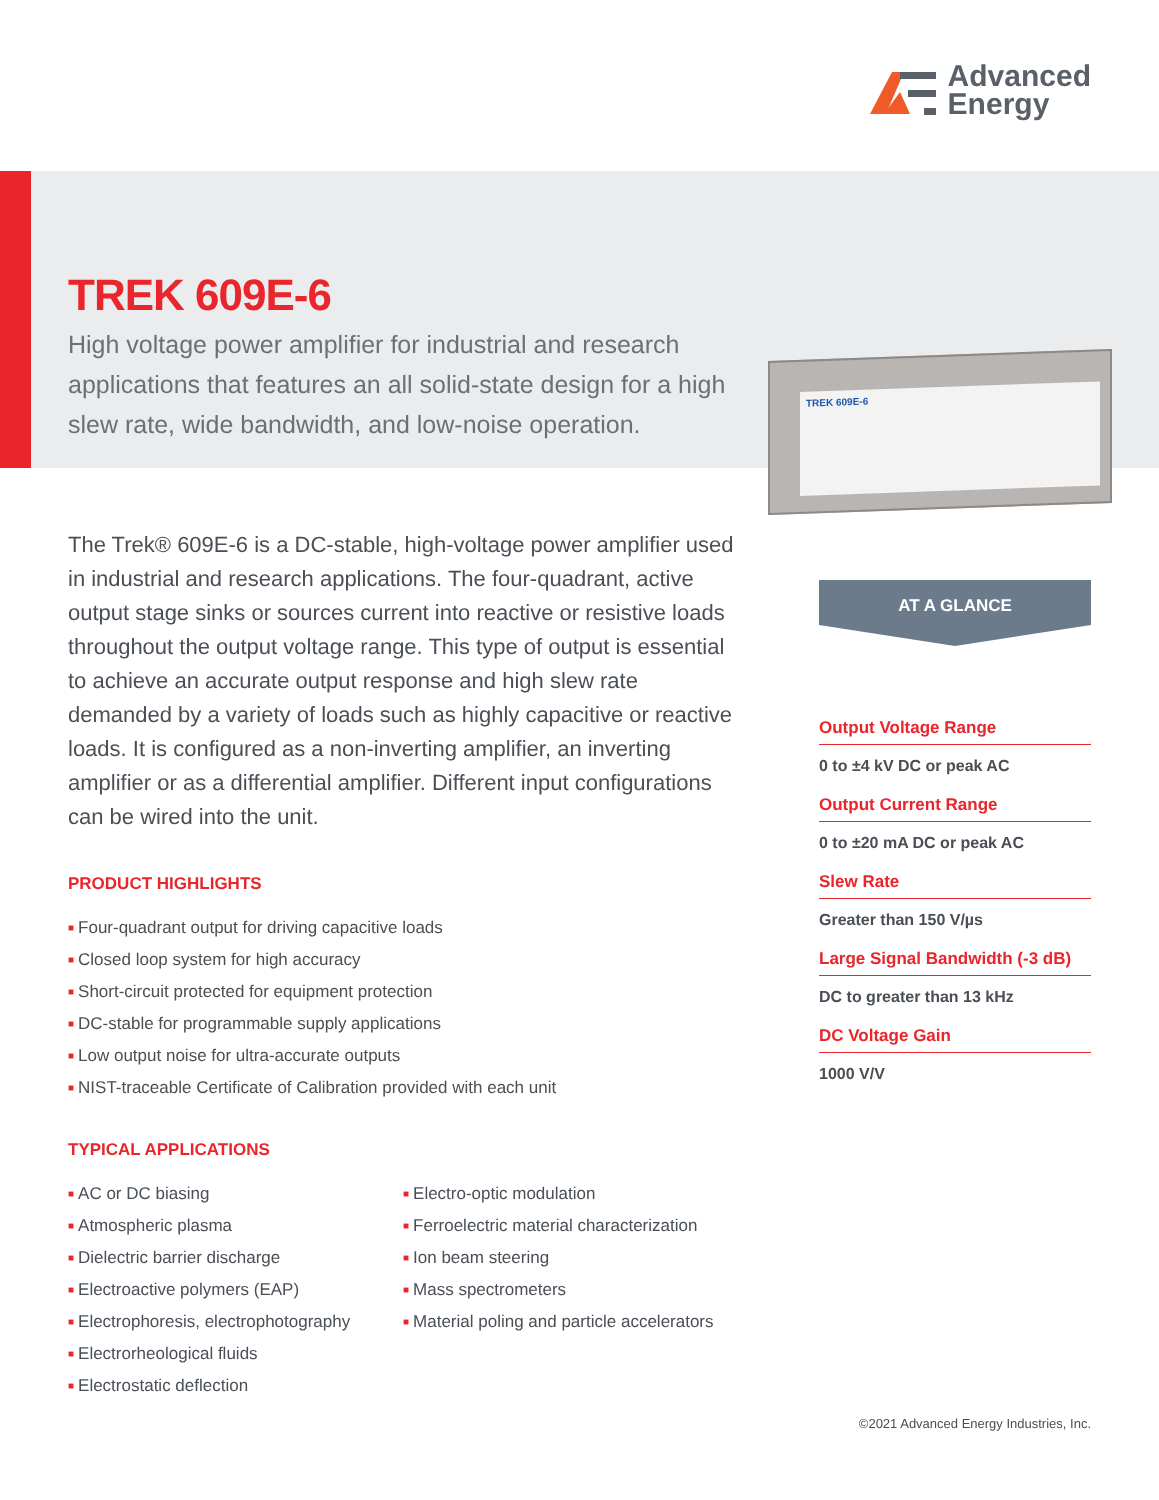Advanced
Energy
TREK 609E-6
High voltage power amplifier for industrial and research applications that features an all solid-state design for a high slew rate, wide bandwidth, and low-noise operation.
TREK 609E-6
The Trek® 609E-6 is a DC-stable, high-voltage power amplifier used in industrial and research applications. The four-quadrant, active output stage sinks or sources current into reactive or resistive loads throughout the output voltage range. This type of output is essential to achieve an accurate output response and high slew rate demanded by a variety of loads such as highly capacitive or reactive loads. It is configured as a non-inverting amplifier, an inverting amplifier or as a differential amplifier. Different input configurations can be wired into the unit.
PRODUCT HIGHLIGHTS
■ Four-quadrant output for driving capacitive loads
■ Closed loop system for high accuracy
■ Short-circuit protected for equipment protection
■ DC-stable for programmable supply applications
■ Low output noise for ultra-accurate outputs
■ NIST-traceable Certificate of Calibration provided with each unit
TYPICAL APPLICATIONS
■ AC or DC biasing
■ Atmospheric plasma
■ Dielectric barrier discharge
■ Electroactive polymers (EAP)
■ Electrophoresis, electrophotography
■ Electrorheological fluids
■ Electrostatic deflection
■ Electro-optic modulation
■ Ferroelectric material characterization
■ Ion beam steering
■ Mass spectrometers
■ Material poling and particle accelerators
AT A GLANCE
Output Voltage Range
0 to ±4 kV DC or peak AC
Output Current Range
0 to ±20 mA DC or peak AC
Slew Rate
Greater than 150 V/µs
Large Signal Bandwidth (-3 dB)
DC to greater than 13 kHz
DC Voltage Gain
1000 V/V
©2021 Advanced Energy Industries, Inc.